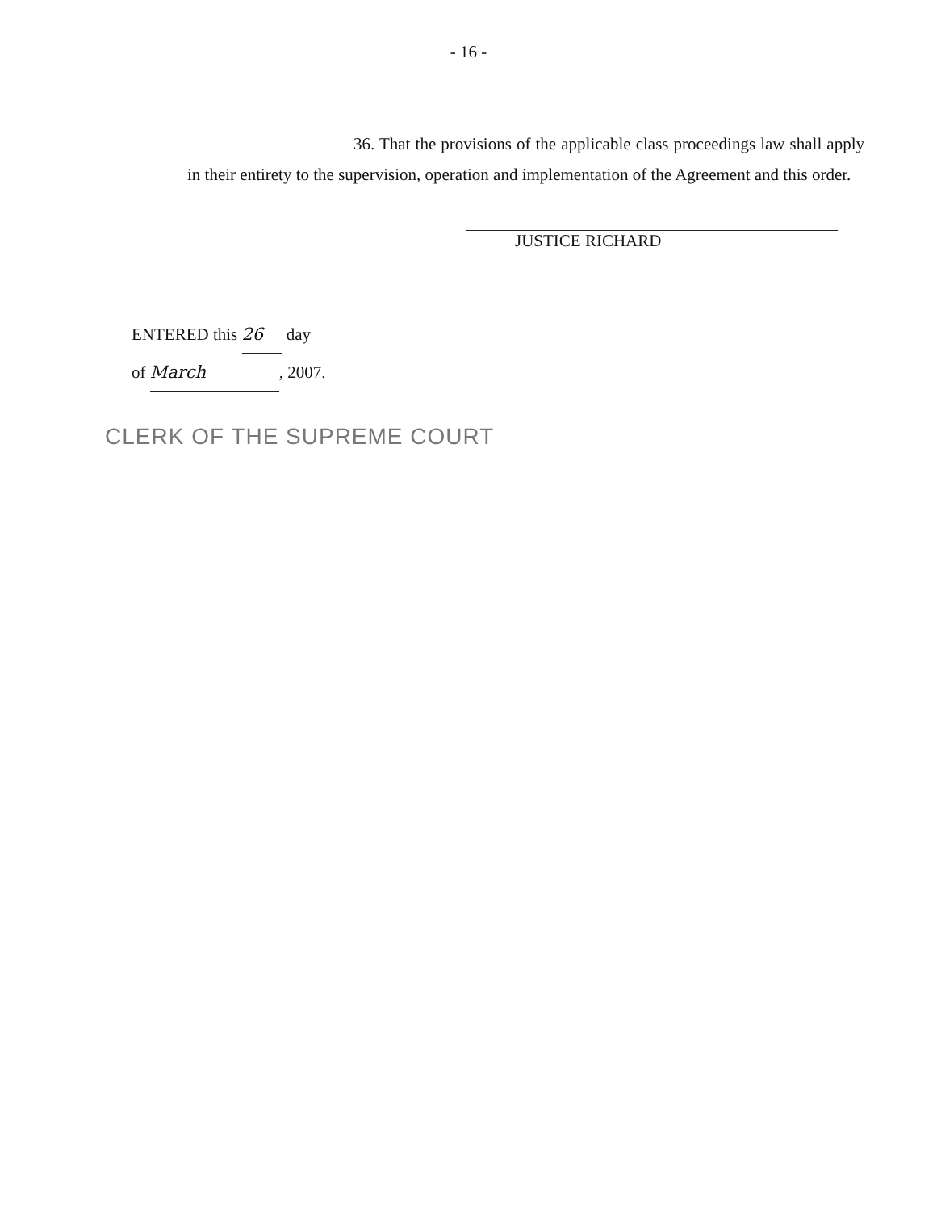- 16 -
36. That the provisions of the applicable class proceedings law shall apply in their entirety to the supervision, operation and implementation of the Agreement and this order.
JUSTICE RICHARD
ENTERED this 26 day
of March, 2007.
CLERK OF THE SUPREME COURT